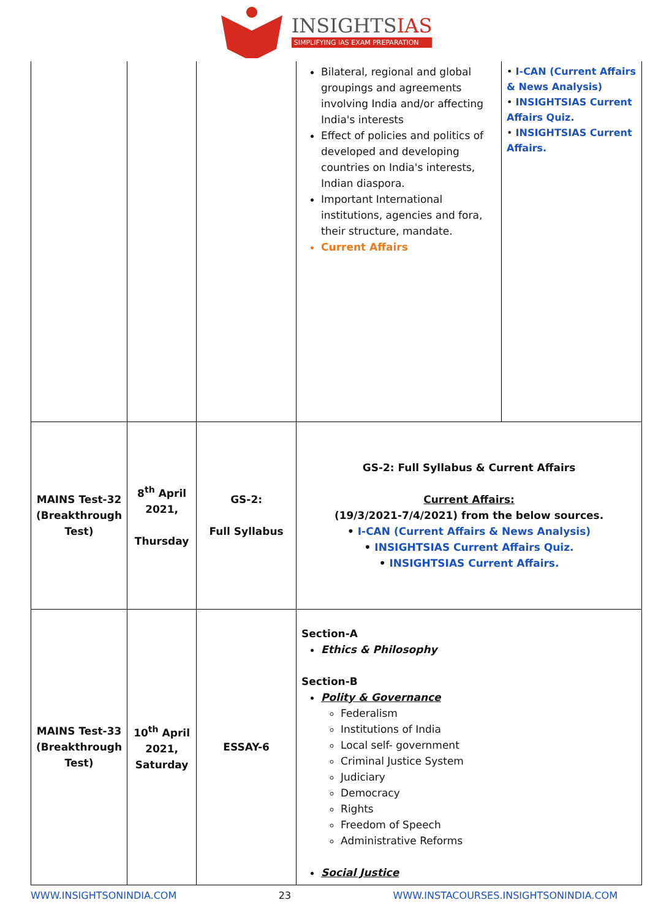INSIGHTSIAS
SIMPLIFYING IAS EXAM PREPARATION
| | | | Bilateral, regional and global groupings and agreements involving India and/or affecting India's interests Effect of policies and politics of developed and developing countries on India's interests, Indian diaspora. Important International institutions, agencies and fora, their structure, mandate. Current Affairs | • I-CAN (Current Affairs & News Analysis) • INSIGHTSIAS Current Affairs Quiz. • INSIGHTSIAS Current Affairs. |
| MAINS Test-32 (Breakthrough Test) | 8<sup>th</sup> April 2021, Thursday | GS-2: Full Syllabus | GS-2: Full Syllabus & Current Affairs Current Affairs: (19/3/2021-7/4/2021) from the below sources. • I-CAN (Current Affairs & News Analysis) • INSIGHTSIAS Current Affairs Quiz. • INSIGHTSIAS Current Affairs. | |
| MAINS Test-33 (Breakthrough Test) | 10<sup>th</sup> April 2021, Saturday | ESSAY-6 | Section-A Ethics & Philosophy Section-B Polity & Governance Federalism Institutions of India Local self- government Criminal Justice System Judiciary Democracy Rights Freedom of Speech Administrative Reforms Social Justice | |
WWW.INSIGHTSONINDIA.COM 23 WWW.INSTACOURSES.INSIGHTSONINDIA.COM